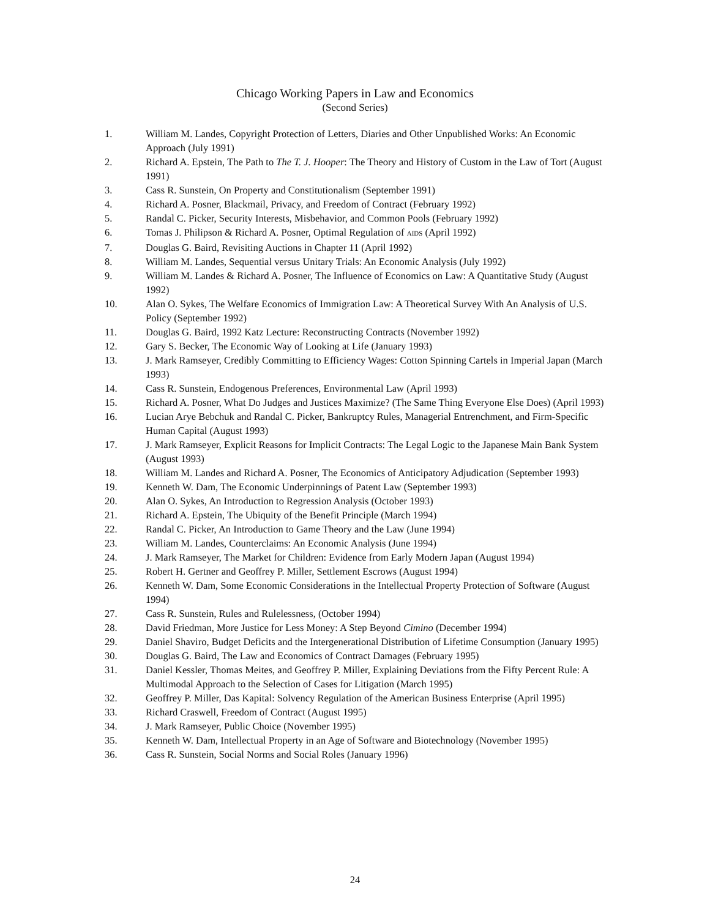Chicago Working Papers in Law and Economics
(Second Series)
1. William M. Landes, Copyright Protection of Letters, Diaries and Other Unpublished Works: An Economic Approach (July 1991)
2. Richard A. Epstein, The Path to The T. J. Hooper: The Theory and History of Custom in the Law of Tort (August 1991)
3. Cass R. Sunstein, On Property and Constitutionalism (September 1991)
4. Richard A. Posner, Blackmail, Privacy, and Freedom of Contract (February 1992)
5. Randal C. Picker, Security Interests, Misbehavior, and Common Pools (February 1992)
6. Tomas J. Philipson & Richard A. Posner, Optimal Regulation of AIDS (April 1992)
7. Douglas G. Baird, Revisiting Auctions in Chapter 11 (April 1992)
8. William M. Landes, Sequential versus Unitary Trials: An Economic Analysis (July 1992)
9. William M. Landes & Richard A. Posner, The Influence of Economics on Law: A Quantitative Study (August 1992)
10. Alan O. Sykes, The Welfare Economics of Immigration Law: A Theoretical Survey With An Analysis of U.S. Policy (September 1992)
11. Douglas G. Baird, 1992 Katz Lecture: Reconstructing Contracts (November 1992)
12. Gary S. Becker, The Economic Way of Looking at Life (January 1993)
13. J. Mark Ramseyer, Credibly Committing to Efficiency Wages: Cotton Spinning Cartels in Imperial Japan (March 1993)
14. Cass R. Sunstein, Endogenous Preferences, Environmental Law (April 1993)
15. Richard A. Posner, What Do Judges and Justices Maximize? (The Same Thing Everyone Else Does) (April 1993)
16. Lucian Arye Bebchuk and Randal C. Picker, Bankruptcy Rules, Managerial Entrenchment, and Firm-Specific Human Capital (August 1993)
17. J. Mark Ramseyer, Explicit Reasons for Implicit Contracts: The Legal Logic to the Japanese Main Bank System (August 1993)
18. William M. Landes and Richard A. Posner, The Economics of Anticipatory Adjudication (September 1993)
19. Kenneth W. Dam, The Economic Underpinnings of Patent Law (September 1993)
20. Alan O. Sykes, An Introduction to Regression Analysis (October 1993)
21. Richard A. Epstein, The Ubiquity of the Benefit Principle (March 1994)
22. Randal C. Picker, An Introduction to Game Theory and the Law (June 1994)
23. William M. Landes, Counterclaims: An Economic Analysis (June 1994)
24. J. Mark Ramseyer, The Market for Children: Evidence from Early Modern Japan (August 1994)
25. Robert H. Gertner and Geoffrey P. Miller, Settlement Escrows (August 1994)
26. Kenneth W. Dam, Some Economic Considerations in the Intellectual Property Protection of Software (August 1994)
27. Cass R. Sunstein, Rules and Rulelessness, (October 1994)
28. David Friedman, More Justice for Less Money: A Step Beyond Cimino (December 1994)
29. Daniel Shaviro, Budget Deficits and the Intergenerational Distribution of Lifetime Consumption (January 1995)
30. Douglas G. Baird, The Law and Economics of Contract Damages (February 1995)
31. Daniel Kessler, Thomas Meites, and Geoffrey P. Miller, Explaining Deviations from the Fifty Percent Rule: A Multimodal Approach to the Selection of Cases for Litigation (March 1995)
32. Geoffrey P. Miller, Das Kapital: Solvency Regulation of the American Business Enterprise (April 1995)
33. Richard Craswell, Freedom of Contract (August 1995)
34. J. Mark Ramseyer, Public Choice (November 1995)
35. Kenneth W. Dam, Intellectual Property in an Age of Software and Biotechnology (November 1995)
36. Cass R. Sunstein, Social Norms and Social Roles (January 1996)
24